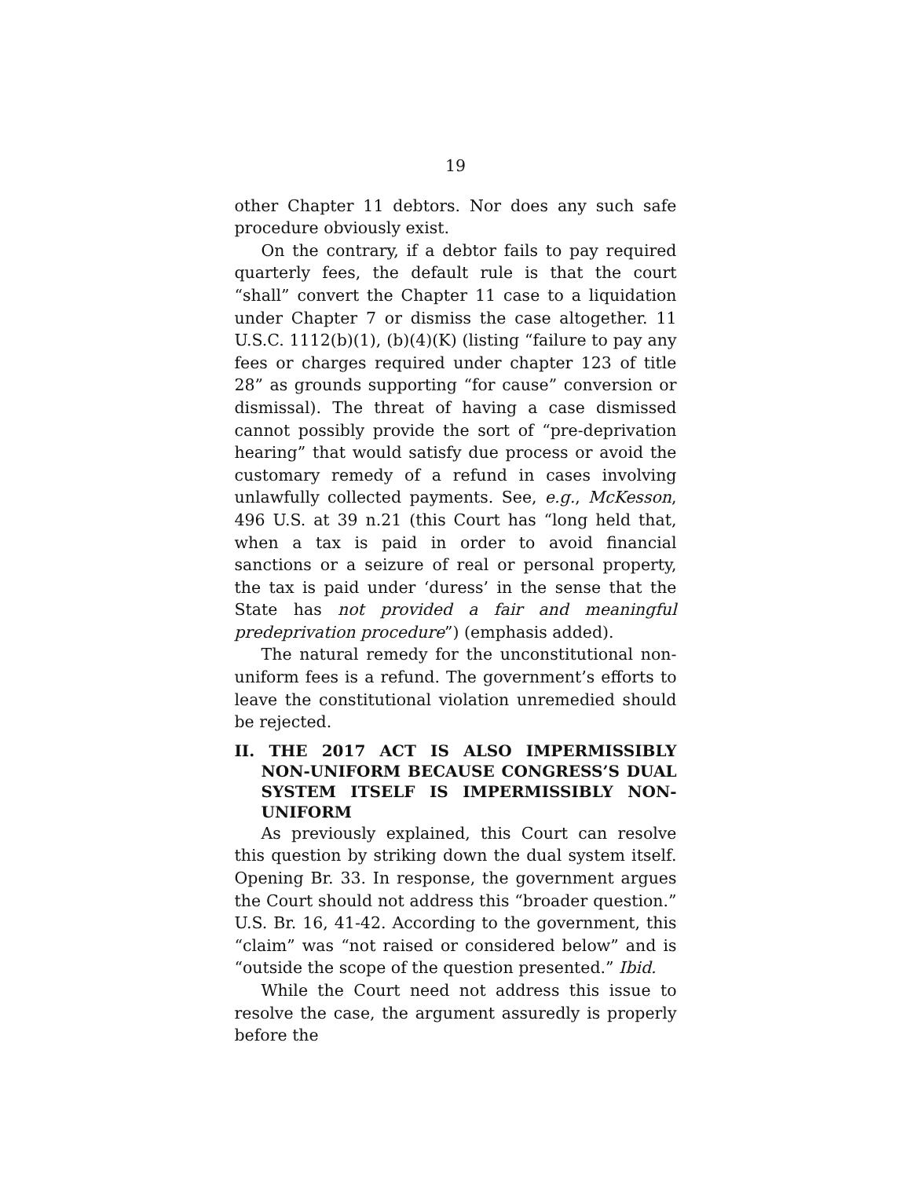19
other Chapter 11 debtors. Nor does any such safe procedure obviously exist.
On the contrary, if a debtor fails to pay required quarterly fees, the default rule is that the court “shall” convert the Chapter 11 case to a liquidation under Chapter 7 or dismiss the case altogether. 11 U.S.C. 1112(b)(1), (b)(4)(K) (listing “failure to pay any fees or charges required under chapter 123 of title 28” as grounds supporting “for cause” conversion or dismissal). The threat of having a case dismissed cannot possibly provide the sort of “pre-deprivation hearing” that would satisfy due process or avoid the customary remedy of a refund in cases involving unlawfully collected payments. See, e.g., McKesson, 496 U.S. at 39 n.21 (this Court has “long held that, when a tax is paid in order to avoid financial sanctions or a seizure of real or personal property, the tax is paid under ‘duress’ in the sense that the State has not provided a fair and meaningful predeprivation procedure”) (emphasis added).
The natural remedy for the unconstitutional non-uniform fees is a refund. The government’s efforts to leave the constitutional violation unremedied should be rejected.
II. THE 2017 ACT IS ALSO IMPERMISSIBLY NON-UNIFORM BECAUSE CONGRESS’S DUAL SYSTEM ITSELF IS IMPERMISSIBLY NON-UNIFORM
As previously explained, this Court can resolve this question by striking down the dual system itself. Opening Br. 33. In response, the government argues the Court should not address this “broader question.” U.S. Br. 16, 41-42. According to the government, this “claim” was “not raised or considered below” and is “outside the scope of the question presented.” Ibid.
While the Court need not address this issue to resolve the case, the argument assuredly is properly before the